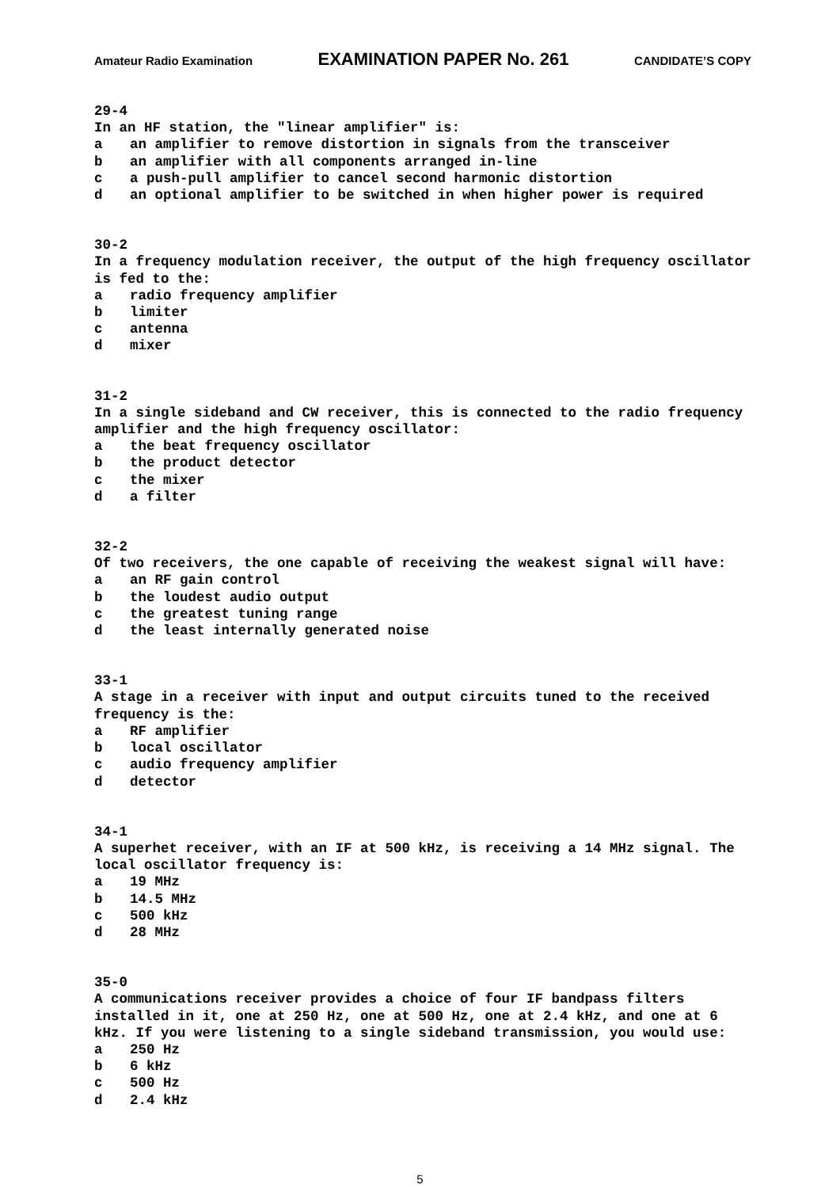Amateur Radio Examination EXAMINATION PAPER No. 261 CANDIDATE’S COPY
29-4
In an HF station, the "linear amplifier" is:
a an amplifier to remove distortion in signals from the transceiver
b an amplifier with all components arranged in-line
c a push-pull amplifier to cancel second harmonic distortion
d an optional amplifier to be switched in when higher power is required
30-2
In a frequency modulation receiver, the output of the high frequency oscillator is fed to the:
a radio frequency amplifier
b limiter
c antenna
d mixer
31-2
In a single sideband and CW receiver, this is connected to the radio frequency amplifier and the high frequency oscillator:
a the beat frequency oscillator
b the product detector
c the mixer
d a filter
32-2
Of two receivers, the one capable of receiving the weakest signal will have:
a an RF gain control
b the loudest audio output
c the greatest tuning range
d the least internally generated noise
33-1
A stage in a receiver with input and output circuits tuned to the received frequency is the:
a RF amplifier
b local oscillator
c audio frequency amplifier
d detector
34-1
A superhet receiver, with an IF at 500 kHz, is receiving a 14 MHz signal. The local oscillator frequency is:
a 19 MHz
b 14.5 MHz
c 500 kHz
d 28 MHz
35-0
A communications receiver provides a choice of four IF bandpass filters installed in it, one at 250 Hz, one at 500 Hz, one at 2.4 kHz, and one at 6 kHz. If you were listening to a single sideband transmission, you would use:
a 250 Hz
b 6 kHz
c 500 Hz
d 2.4 kHz
5